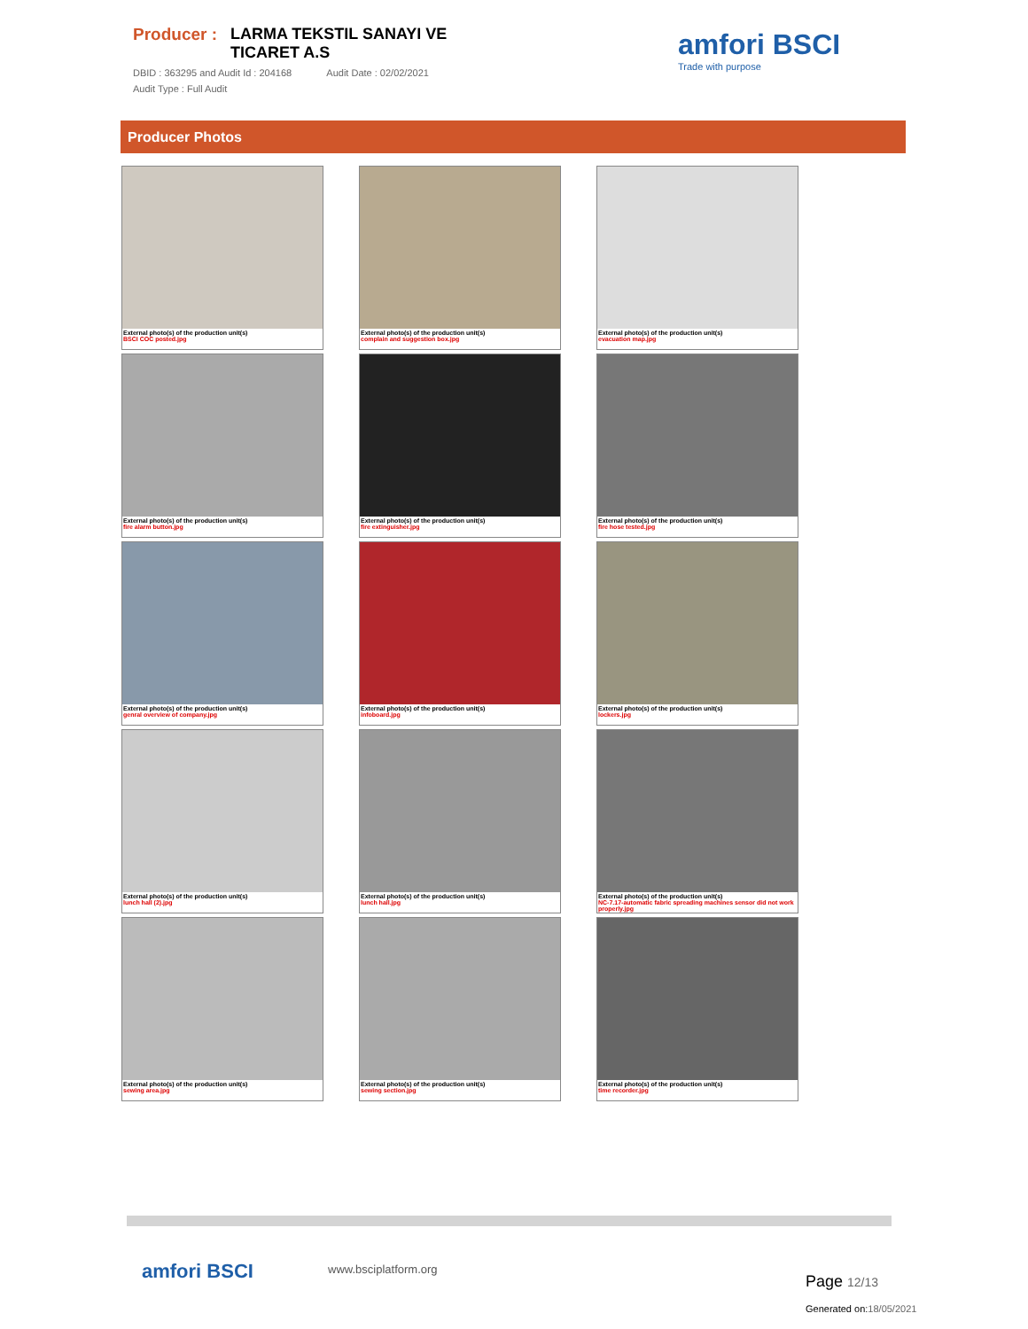Producer : LARMA TEKSTIL SANAYI VE TICARET A.S
DBID : 363295 and Audit Id : 204168 Audit Date : 02/02/2021
Audit Type : Full Audit
amfori BSCI
Trade with purpose
Producer Photos
External photo(s) of the production unit(s)
BSCI COC posted.jpg
External photo(s) of the production unit(s)
complain and suggestion box.jpg
External photo(s) of the production unit(s)
evacuation map.jpg
External photo(s) of the production unit(s)
fire alarm button.jpg
External photo(s) of the production unit(s)
fire extinguisher.jpg
External photo(s) of the production unit(s)
fire hose tested.jpg
External photo(s) of the production unit(s)
genral overview of company.jpg
External photo(s) of the production unit(s)
infoboard.jpg
External photo(s) of the production unit(s)
lockers.jpg
External photo(s) of the production unit(s)
lunch hall (2).jpg
External photo(s) of the production unit(s)
lunch hall.jpg
External photo(s) of the production unit(s)
NC-7.17-automatic fabric spreading machines sensor did not work properly.jpg
External photo(s) of the production unit(s)
sewing area.jpg
External photo(s) of the production unit(s)
sewing section.jpg
External photo(s) of the production unit(s)
time recorder.jpg
amfori BSCI www.bsciplatform.org
Page 12/13
Generated on:18/05/2021